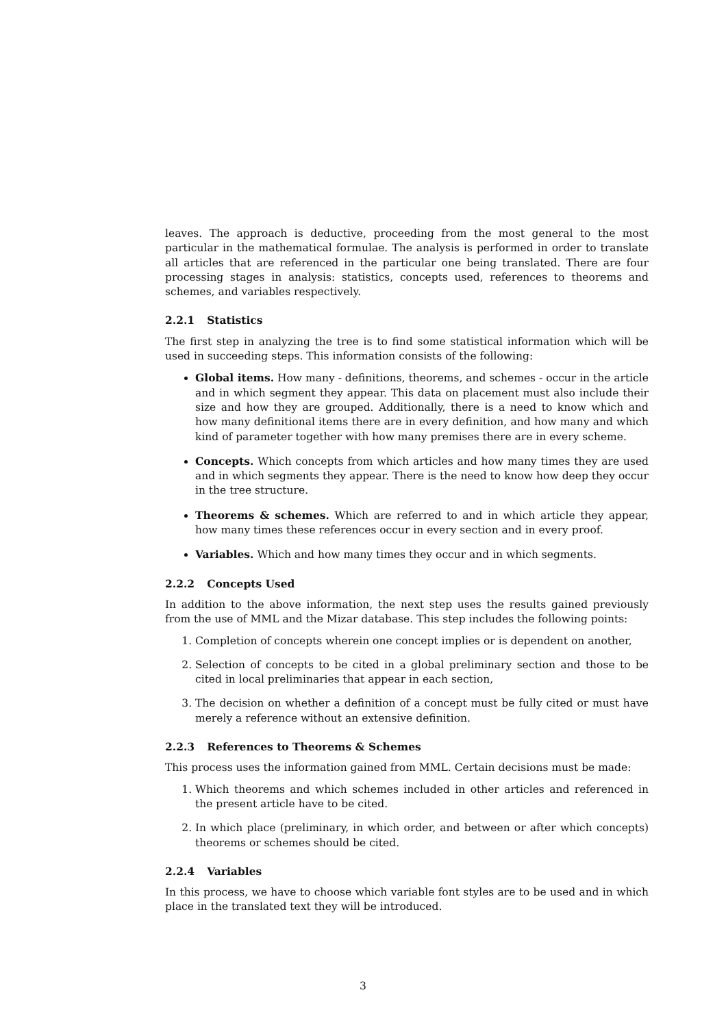leaves. The approach is deductive, proceeding from the most general to the most particular in the mathematical formulae. The analysis is performed in order to translate all articles that are referenced in the particular one being translated. There are four processing stages in analysis: statistics, concepts used, references to theorems and schemes, and variables respectively.
2.2.1 Statistics
The first step in analyzing the tree is to find some statistical information which will be used in succeeding steps. This information consists of the following:
Global items. How many - definitions, theorems, and schemes - occur in the article and in which segment they appear. This data on placement must also include their size and how they are grouped. Additionally, there is a need to know which and how many definitional items there are in every definition, and how many and which kind of parameter together with how many premises there are in every scheme.
Concepts. Which concepts from which articles and how many times they are used and in which segments they appear. There is the need to know how deep they occur in the tree structure.
Theorems & schemes. Which are referred to and in which article they appear, how many times these references occur in every section and in every proof.
Variables. Which and how many times they occur and in which segments.
2.2.2 Concepts Used
In addition to the above information, the next step uses the results gained previously from the use of MML and the Mizar database. This step includes the following points:
1. Completion of concepts wherein one concept implies or is dependent on another,
2. Selection of concepts to be cited in a global preliminary section and those to be cited in local preliminaries that appear in each section,
3. The decision on whether a definition of a concept must be fully cited or must have merely a reference without an extensive definition.
2.2.3 References to Theorems & Schemes
This process uses the information gained from MML. Certain decisions must be made:
1. Which theorems and which schemes included in other articles and referenced in the present article have to be cited.
2. In which place (preliminary, in which order, and between or after which concepts) theorems or schemes should be cited.
2.2.4 Variables
In this process, we have to choose which variable font styles are to be used and in which place in the translated text they will be introduced.
3